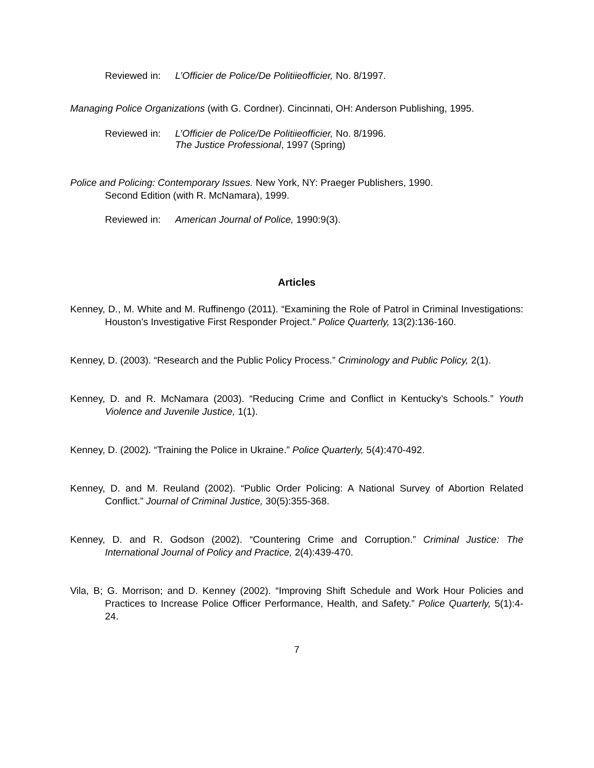Reviewed in: L’Officier de Police/De Politiieofficier, No. 8/1997.
Managing Police Organizations (with G. Cordner). Cincinnati, OH: Anderson Publishing, 1995.
Reviewed in: L’Officier de Police/De Politiieofficier, No. 8/1996.
The Justice Professional, 1997 (Spring)
Police and Policing: Contemporary Issues. New York, NY: Praeger Publishers, 1990.
Second Edition (with R. McNamara), 1999.
Reviewed in: American Journal of Police, 1990:9(3).
Articles
Kenney, D., M. White and M. Ruffinengo (2011). “Examining the Role of Patrol in Criminal Investigations: Houston’s Investigative First Responder Project.” Police Quarterly, 13(2):136-160.
Kenney, D. (2003). “Research and the Public Policy Process.” Criminology and Public Policy, 2(1).
Kenney, D. and R. McNamara (2003). “Reducing Crime and Conflict in Kentucky’s Schools.” Youth Violence and Juvenile Justice, 1(1).
Kenney, D. (2002). “Training the Police in Ukraine.” Police Quarterly, 5(4):470-492.
Kenney, D. and M. Reuland (2002). “Public Order Policing: A National Survey of Abortion Related Conflict.” Journal of Criminal Justice, 30(5):355-368.
Kenney, D. and R. Godson (2002). “Countering Crime and Corruption.” Criminal Justice: The International Journal of Policy and Practice, 2(4):439-470.
Vila, B; G. Morrison; and D. Kenney (2002). “Improving Shift Schedule and Work Hour Policies and Practices to Increase Police Officer Performance, Health, and Safety.” Police Quarterly, 5(1):4-24.
7